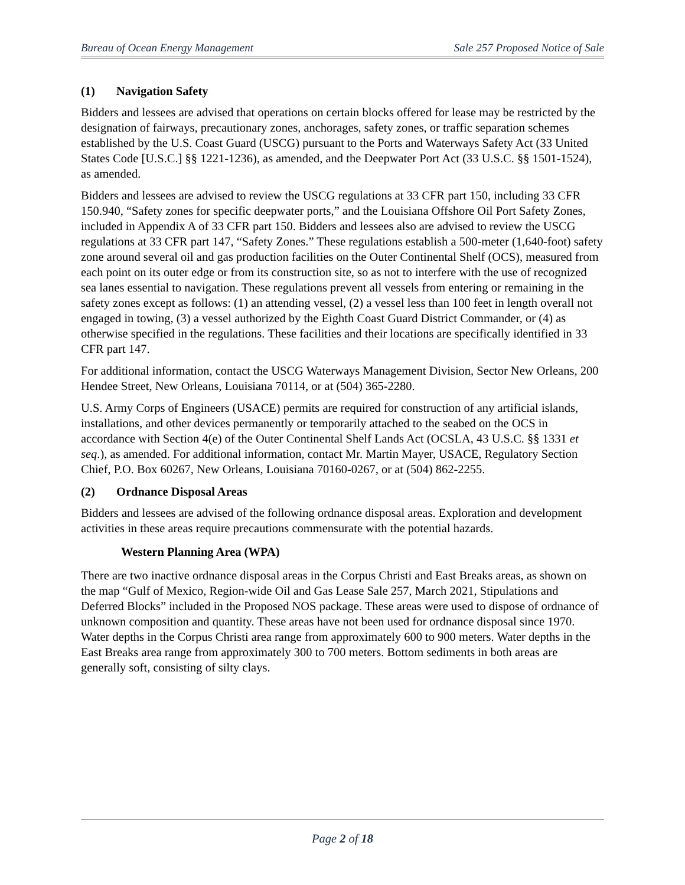Bureau of Ocean Energy Management Sale 257 Proposed Notice of Sale
(1) Navigation Safety
Bidders and lessees are advised that operations on certain blocks offered for lease may be restricted by the designation of fairways, precautionary zones, anchorages, safety zones, or traffic separation schemes established by the U.S. Coast Guard (USCG) pursuant to the Ports and Waterways Safety Act (33 United States Code [U.S.C.] §§ 1221-1236), as amended, and the Deepwater Port Act (33 U.S.C. §§ 1501-1524), as amended.
Bidders and lessees are advised to review the USCG regulations at 33 CFR part 150, including 33 CFR 150.940, “Safety zones for specific deepwater ports,” and the Louisiana Offshore Oil Port Safety Zones, included in Appendix A of 33 CFR part 150. Bidders and lessees also are advised to review the USCG regulations at 33 CFR part 147, “Safety Zones.” These regulations establish a 500-meter (1,640-foot) safety zone around several oil and gas production facilities on the Outer Continental Shelf (OCS), measured from each point on its outer edge or from its construction site, so as not to interfere with the use of recognized sea lanes essential to navigation. These regulations prevent all vessels from entering or remaining in the safety zones except as follows: (1) an attending vessel, (2) a vessel less than 100 feet in length overall not engaged in towing, (3) a vessel authorized by the Eighth Coast Guard District Commander, or (4) as otherwise specified in the regulations. These facilities and their locations are specifically identified in 33 CFR part 147.
For additional information, contact the USCG Waterways Management Division, Sector New Orleans, 200 Hendee Street, New Orleans, Louisiana 70114, or at (504) 365-2280.
U.S. Army Corps of Engineers (USACE) permits are required for construction of any artificial islands, installations, and other devices permanently or temporarily attached to the seabed on the OCS in accordance with Section 4(e) of the Outer Continental Shelf Lands Act (OCSLA, 43 U.S.C. §§ 1331 et seq.), as amended. For additional information, contact Mr. Martin Mayer, USACE, Regulatory Section Chief, P.O. Box 60267, New Orleans, Louisiana 70160-0267, or at (504) 862-2255.
(2) Ordnance Disposal Areas
Bidders and lessees are advised of the following ordnance disposal areas. Exploration and development activities in these areas require precautions commensurate with the potential hazards.
Western Planning Area (WPA)
There are two inactive ordnance disposal areas in the Corpus Christi and East Breaks areas, as shown on the map “Gulf of Mexico, Region-wide Oil and Gas Lease Sale 257, March 2021, Stipulations and Deferred Blocks” included in the Proposed NOS package. These areas were used to dispose of ordnance of unknown composition and quantity. These areas have not been used for ordnance disposal since 1970. Water depths in the Corpus Christi area range from approximately 600 to 900 meters. Water depths in the East Breaks area range from approximately 300 to 700 meters. Bottom sediments in both areas are generally soft, consisting of silty clays.
Page 2 of 18